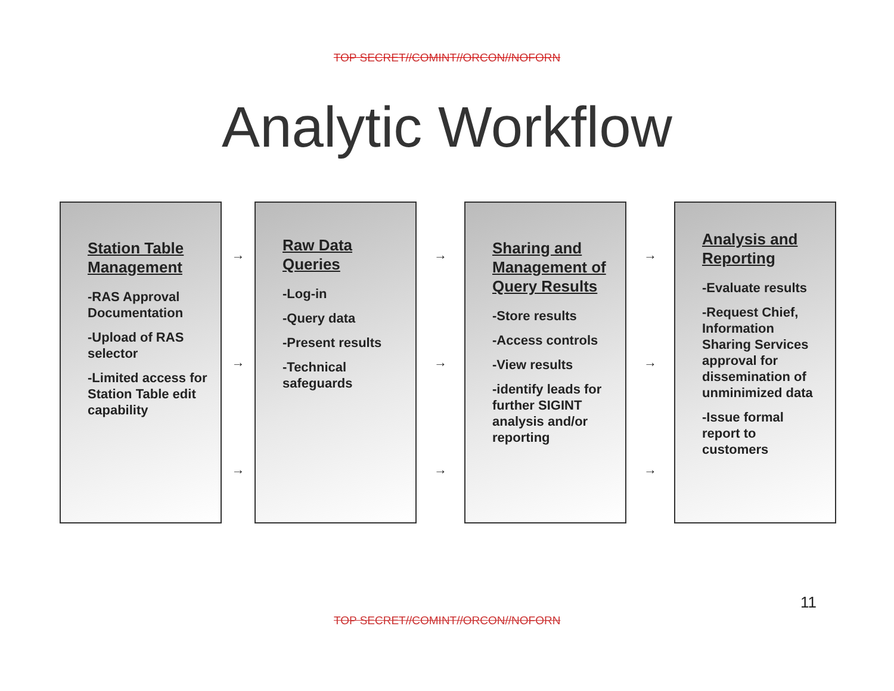TOP SECRET//COMINT//ORCON//NOFORN
Analytic Workflow
Station Table Management
-RAS Approval Documentation
-Upload of RAS selector
-Limited access for Station Table edit capability
→
→
→
Raw Data Queries
-Log-in
-Query data
-Present results
-Technical safeguards
→
→
→
Sharing and Management of Query Results
-Store results
-Access controls
-View results
-identify leads for further SIGINT analysis and/or reporting
→
→
→
Analysis and Reporting
-Evaluate results
-Request Chief, Information Sharing Services approval for dissemination of unminimized data
-Issue formal report to customers
11
TOP SECRET//COMINT//ORCON//NOFORN